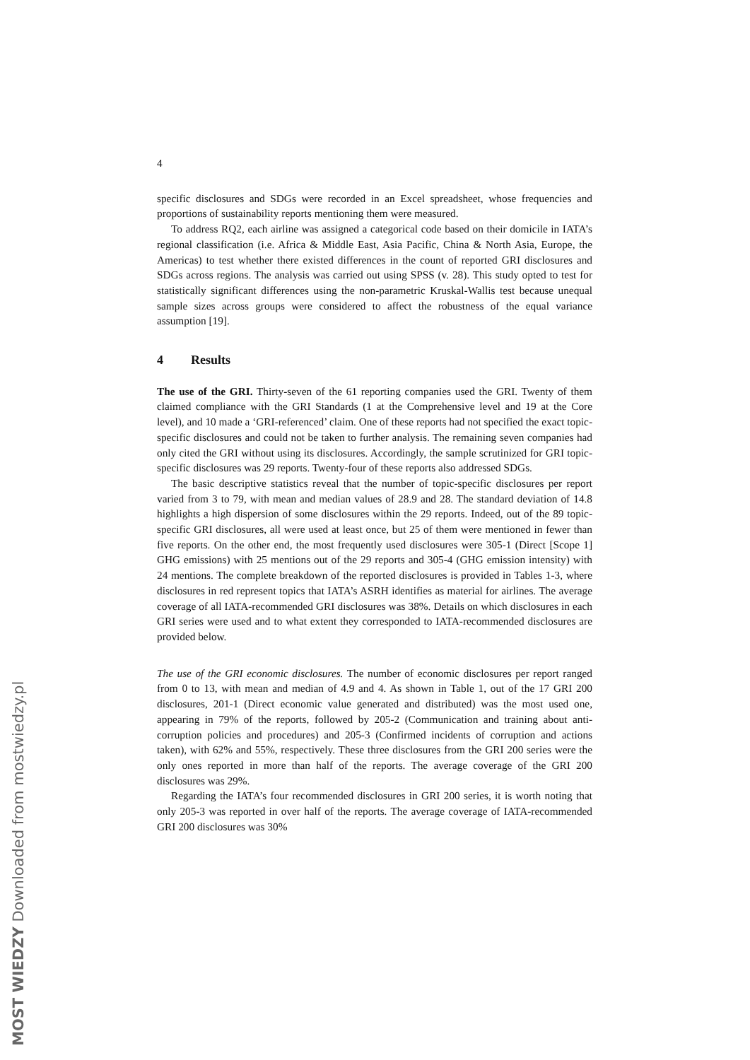4
specific disclosures and SDGs were recorded in an Excel spreadsheet, whose frequencies and proportions of sustainability reports mentioning them were measured.
To address RQ2, each airline was assigned a categorical code based on their domicile in IATA’s regional classification (i.e. Africa & Middle East, Asia Pacific, China & North Asia, Europe, the Americas) to test whether there existed differences in the count of reported GRI disclosures and SDGs across regions. The analysis was carried out using SPSS (v. 28). This study opted to test for statistically significant differences using the non-parametric Kruskal-Wallis test because unequal sample sizes across groups were considered to affect the robustness of the equal variance assumption [19].
4 Results
The use of the GRI. Thirty-seven of the 61 reporting companies used the GRI. Twenty of them claimed compliance with the GRI Standards (1 at the Comprehensive level and 19 at the Core level), and 10 made a ‘GRI-referenced’ claim. One of these reports had not specified the exact topic-specific disclosures and could not be taken to further analysis. The remaining seven companies had only cited the GRI without using its disclosures. Accordingly, the sample scrutinized for GRI topic-specific disclosures was 29 reports. Twenty-four of these reports also addressed SDGs.
The basic descriptive statistics reveal that the number of topic-specific disclosures per report varied from 3 to 79, with mean and median values of 28.9 and 28. The standard deviation of 14.8 highlights a high dispersion of some disclosures within the 29 reports. Indeed, out of the 89 topic-specific GRI disclosures, all were used at least once, but 25 of them were mentioned in fewer than five reports. On the other end, the most frequently used disclosures were 305-1 (Direct [Scope 1] GHG emissions) with 25 mentions out of the 29 reports and 305-4 (GHG emission intensity) with 24 mentions. The complete breakdown of the reported disclosures is provided in Tables 1-3, where disclosures in red represent topics that IATA’s ASRH identifies as material for airlines. The average coverage of all IATA-recommended GRI disclosures was 38%. Details on which disclosures in each GRI series were used and to what extent they corresponded to IATA-recommended disclosures are provided below.
The use of the GRI economic disclosures. The number of economic disclosures per report ranged from 0 to 13, with mean and median of 4.9 and 4. As shown in Table 1, out of the 17 GRI 200 disclosures, 201-1 (Direct economic value generated and distributed) was the most used one, appearing in 79% of the reports, followed by 205-2 (Communication and training about anti-corruption policies and procedures) and 205-3 (Confirmed incidents of corruption and actions taken), with 62% and 55%, respectively. These three disclosures from the GRI 200 series were the only ones reported in more than half of the reports. The average coverage of the GRI 200 disclosures was 29%.
Regarding the IATA’s four recommended disclosures in GRI 200 series, it is worth noting that only 205-3 was reported in over half of the reports. The average coverage of IATA-recommended GRI 200 disclosures was 30%
MOST WIEDZY Downloaded from mostwiedzy.pl